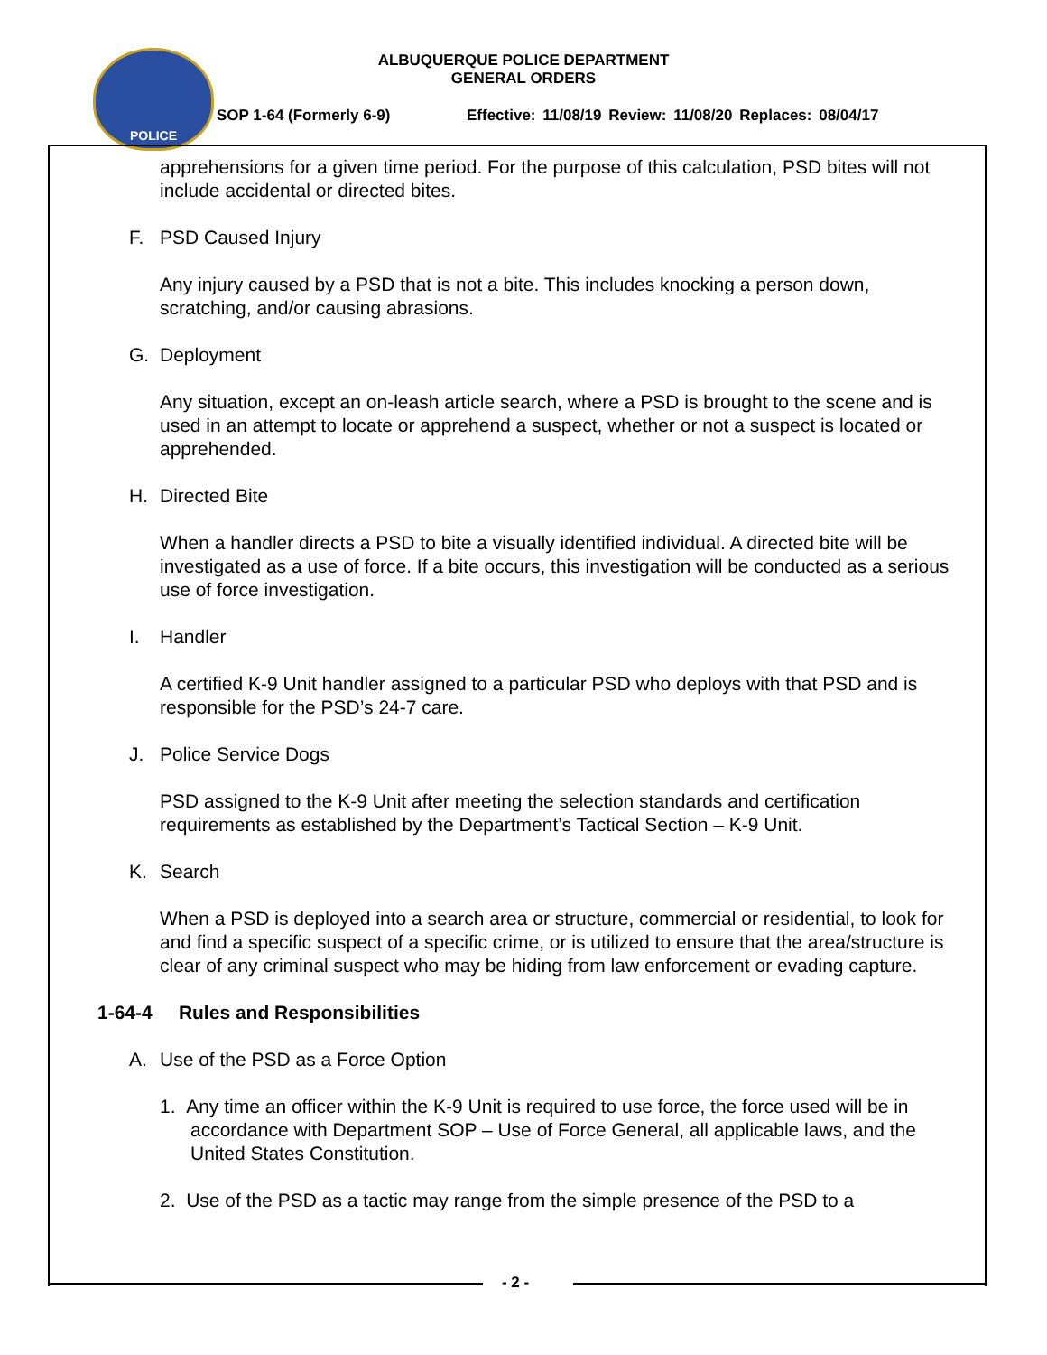POLICE
ALBUQUERQUE POLICE DEPARTMENT
GENERAL ORDERS
SOP 1-64 (Formerly 6-9)
Effective: 11/08/19 Review: 11/08/20 Replaces: 08/04/17
apprehensions for a given time period. For the purpose of this calculation, PSD bites will not include accidental or directed bites.
F. PSD Caused Injury
Any injury caused by a PSD that is not a bite. This includes knocking a person down, scratching, and/or causing abrasions.
G. Deployment
Any situation, except an on-leash article search, where a PSD is brought to the scene and is used in an attempt to locate or apprehend a suspect, whether or not a suspect is located or apprehended.
H. Directed Bite
When a handler directs a PSD to bite a visually identified individual. A directed bite will be investigated as a use of force. If a bite occurs, this investigation will be conducted as a serious use of force investigation.
I. Handler
A certified K-9 Unit handler assigned to a particular PSD who deploys with that PSD and is responsible for the PSD’s 24-7 care.
J. Police Service Dogs
PSD assigned to the K-9 Unit after meeting the selection standards and certification requirements as established by the Department’s Tactical Section – K-9 Unit.
K. Search
When a PSD is deployed into a search area or structure, commercial or residential, to look for and find a specific suspect of a specific crime, or is utilized to ensure that the area/structure is clear of any criminal suspect who may be hiding from law enforcement or evading capture.
1-64-4 Rules and Responsibilities
A. Use of the PSD as a Force Option
1. Any time an officer within the K-9 Unit is required to use force, the force used will be in accordance with Department SOP – Use of Force General, all applicable laws, and the United States Constitution.
2. Use of the PSD as a tactic may range from the simple presence of the PSD to a
- 2 -